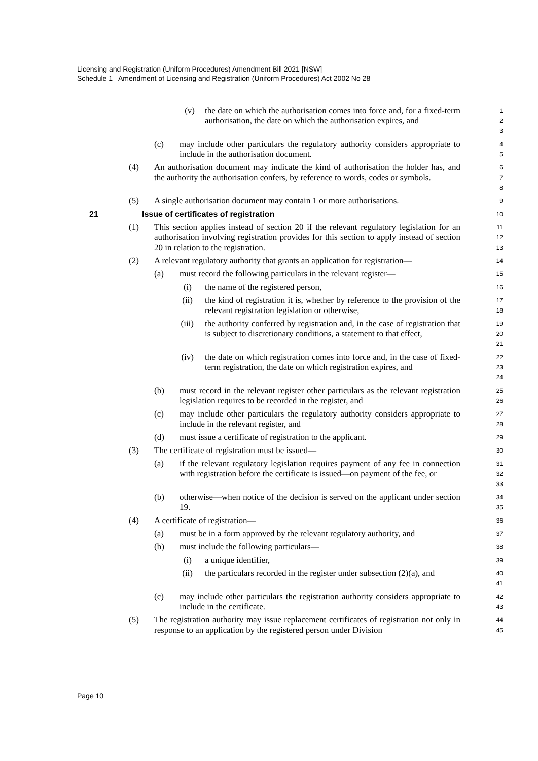Licensing and Registration (Uniform Procedures) Amendment Bill 2021 [NSW]
Schedule 1 Amendment of Licensing and Registration (Uniform Procedures) Act 2002 No 28
(v) the date on which the authorisation comes into force and, for a fixed-term authorisation, the date on which the authorisation expires, and
1
2
3
(c) may include other particulars the regulatory authority considers appropriate to include in the authorisation document.
4
5
(4) An authorisation document may indicate the kind of authorisation the holder has, and the authority the authorisation confers, by reference to words, codes or symbols.
6
7
8
(5) A single authorisation document may contain 1 or more authorisations.
9
21 Issue of certificates of registration
10
(1) This section applies instead of section 20 if the relevant regulatory legislation for an authorisation involving registration provides for this section to apply instead of section 20 in relation to the registration.
11
12
13
(2) A relevant regulatory authority that grants an application for registration—
14
(a) must record the following particulars in the relevant register—
15
(i) the name of the registered person,
16
(ii) the kind of registration it is, whether by reference to the provision of the relevant registration legislation or otherwise,
17
18
(iii) the authority conferred by registration and, in the case of registration that is subject to discretionary conditions, a statement to that effect,
19
20
21
(iv) the date on which registration comes into force and, in the case of fixed-term registration, the date on which registration expires, and
22
23
24
(b) must record in the relevant register other particulars as the relevant registration legislation requires to be recorded in the register, and
25
26
(c) may include other particulars the regulatory authority considers appropriate to include in the relevant register, and
27
28
(d) must issue a certificate of registration to the applicant.
29
(3) The certificate of registration must be issued—
30
(a) if the relevant regulatory legislation requires payment of any fee in connection with registration before the certificate is issued—on payment of the fee, or
31
32
33
(b) otherwise—when notice of the decision is served on the applicant under section 19.
34
35
(4) A certificate of registration—
36
(a) must be in a form approved by the relevant regulatory authority, and
37
(b) must include the following particulars—
38
(i) a unique identifier,
39
(ii) the particulars recorded in the register under subsection (2)(a), and
40
41
(c) may include other particulars the registration authority considers appropriate to include in the certificate.
42
43
(5) The registration authority may issue replacement certificates of registration not only in response to an application by the registered person under Division
44
45
Page 10